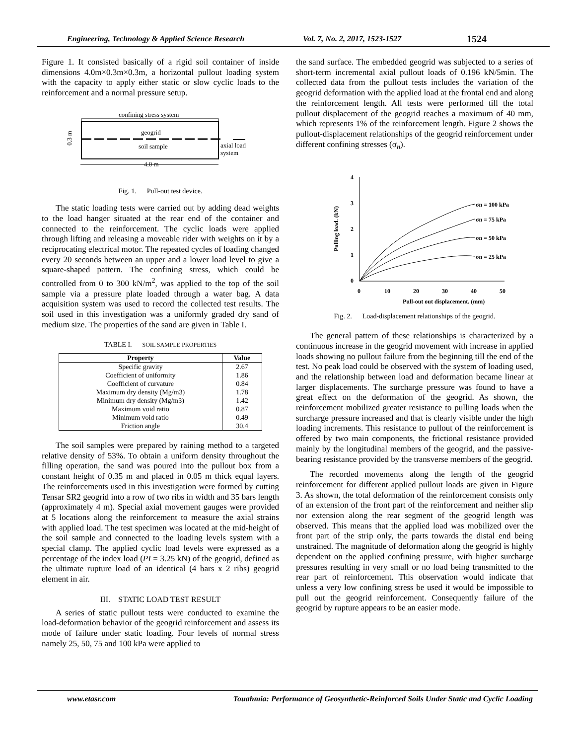Engineering, Technology & Applied Science Research Vol. 7, No. 2, 2017, 1523-1527 1524
Figure 1. It consisted basically of a rigid soil container of inside dimensions 4.0m×0.3m×0.3m, a horizontal pullout loading system with the capacity to apply either static or slow cyclic loads to the reinforcement and a normal pressure setup.
confining stress system
geogrid
soil sample
axial load
system
0.3 m
4.0 m
Fig. 1. Pull-out test device.
The static loading tests were carried out by adding dead weights to the load hanger situated at the rear end of the container and connected to the reinforcement. The cyclic loads were applied through lifting and releasing a moveable rider with weights on it by a reciprocating electrical motor. The repeated cycles of loading changed every 20 seconds between an upper and a lower load level to give a square-shaped pattern. The confining stress, which could be controlled from 0 to 300 kN/m<sup>2</sup>, was applied to the top of the soil sample via a pressure plate loaded through a water bag. A data acquisition system was used to record the collected test results. The soil used in this investigation was a uniformly graded dry sand of medium size. The properties of the sand are given in Table I.
TABLE I. SOIL SAMPLE PROPERTIES
| Property | Value |
| --- | --- |
| Specific gravity | 2.67 |
| Coefficient of uniformity | 1.86 |
| Coefficient of curvature | 0.84 |
| Maximum dry density (Mg/m3) | 1.78 |
| Minimum dry density (Mg/m3) | 1.42 |
| Maximum void ratio | 0.87 |
| Minimum void ratio | 0.49 |
| Friction angle | 30.4 |
The soil samples were prepared by raining method to a targeted relative density of 53%. To obtain a uniform density throughout the filling operation, the sand was poured into the pullout box from a constant height of 0.35 m and placed in 0.05 m thick equal layers. The reinforcements used in this investigation were formed by cutting Tensar SR2 geogrid into a row of two ribs in width and 35 bars length (approximately 4 m). Special axial movement gauges were provided at 5 locations along the reinforcement to measure the axial strains with applied load. The test specimen was located at the mid-height of the soil sample and connected to the loading levels system with a special clamp. The applied cyclic load levels were expressed as a percentage of the index load (PI = 3.25 kN) of the geogrid, defined as the ultimate rupture load of an identical (4 bars x 2 ribs) geogrid element in air.
III. STATIC LOAD TEST RESULT
A series of static pullout tests were conducted to examine the load-deformation behavior of the geogrid reinforcement and assess its mode of failure under static loading. Four levels of normal stress namely 25, 50, 75 and 100 kPa were applied to
the sand surface. The embedded geogrid was subjected to a series of short-term incremental axial pullout loads of 0.196 kN/5min. The collected data from the pullout tests includes the variation of the geogrid deformation with the applied load at the frontal end and along the reinforcement length. All tests were performed till the total pullout displacement of the geogrid reaches a maximum of 40 mm, which represents 1% of the reinforcement length. Figure 2 shows the pullout-displacement relationships of the geogrid reinforcement under different confining stresses (σ<sub>n</sub>).
4
3
2
1
0
0
10
20
30
40
50
Pull-out out displacement. (mm)
Pulling load. (kN)
σn = 100 kPa
σn = 75 kPa
σn = 50 kPa
σn = 25 kPa
Fig. 2. Load-displacement relationships of the geogrid.
The general pattern of these relationships is characterized by a continuous increase in the geogrid movement with increase in applied loads showing no pullout failure from the beginning till the end of the test. No peak load could be observed with the system of loading used, and the relationship between load and deformation became linear at larger displacements. The surcharge pressure was found to have a great effect on the deformation of the geogrid. As shown, the reinforcement mobilized greater resistance to pulling loads when the surcharge pressure increased and that is clearly visible under the high loading increments. This resistance to pullout of the reinforcement is offered by two main components, the frictional resistance provided mainly by the longitudinal members of the geogrid, and the passive-bearing resistance provided by the transverse members of the geogrid.
The recorded movements along the length of the geogrid reinforcement for different applied pullout loads are given in Figure 3. As shown, the total deformation of the reinforcement consists only of an extension of the front part of the reinforcement and neither slip nor extension along the rear segment of the geogrid length was observed. This means that the applied load was mobilized over the front part of the strip only, the parts towards the distal end being unstrained. The magnitude of deformation along the geogrid is highly dependent on the applied confining pressure, with higher surcharge pressures resulting in very small or no load being transmitted to the rear part of reinforcement. This observation would indicate that unless a very low confining stress be used it would be impossible to pull out the geogrid reinforcement. Consequently failure of the geogrid by rupture appears to be an easier mode.
www.etasr.com Touahmia: Performance of Geosynthetic-Reinforced Soils Under Static and Cyclic Loading